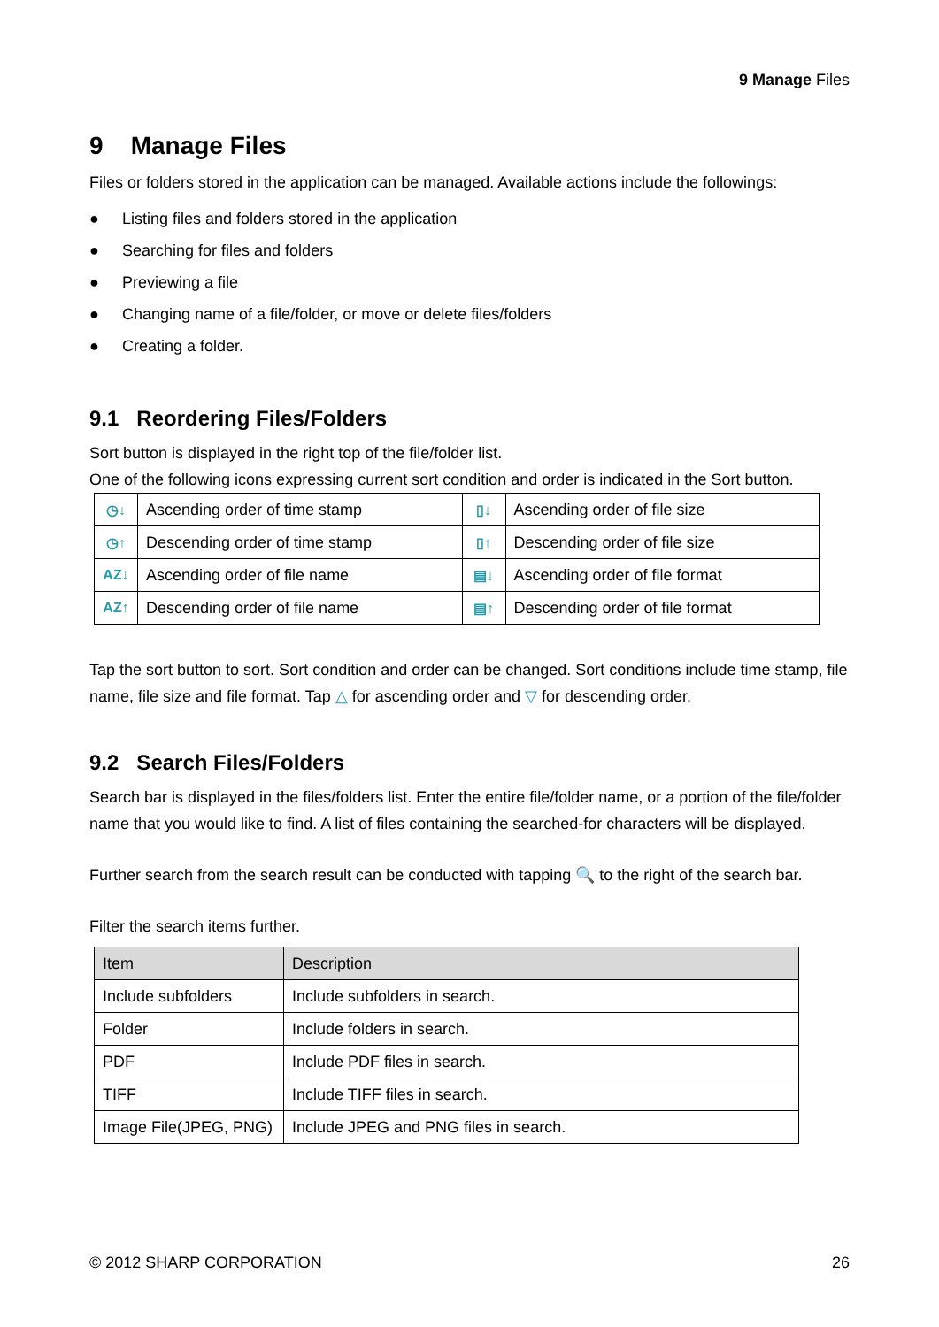9 Manage Files
9 Manage Files
Files or folders stored in the application can be managed. Available actions include the followings:
● Listing files and folders stored in the application
● Searching for files and folders
● Previewing a file
● Changing name of a file/folder, or move or delete files/folders
● Creating a folder.
9.1 Reordering Files/Folders
Sort button is displayed in the right top of the file/folder list.
One of the following icons expressing current sort condition and order is indicated in the Sort button.
| ◷↓ | Ascending order of time stamp | ▯↓ | Ascending order of file size |
| ◷↑ | Descending order of time stamp | ▯↑ | Descending order of file size |
| AZ↓ | Ascending order of file name | ▤↓ | Ascending order of file format |
| AZ↑ | Descending order of file name | ▤↑ | Descending order of file format |
Tap the sort button to sort. Sort condition and order can be changed. Sort conditions include time stamp, file name, file size and file format. Tap △ for ascending order and ▽ for descending order.
9.2 Search Files/Folders
Search bar is displayed in the files/folders list. Enter the entire file/folder name, or a portion of the file/folder name that you would like to find. A list of files containing the searched-for characters will be displayed.
Further search from the search result can be conducted with tapping 🔍 to the right of the search bar.
Filter the search items further.
| Item | Description |
| --- | --- |
| Include subfolders | Include subfolders in search. |
| Folder | Include folders in search. |
| PDF | Include PDF files in search. |
| TIFF | Include TIFF files in search. |
| Image File(JPEG, PNG) | Include JPEG and PNG files in search. |
© 2012 SHARP CORPORATION 26